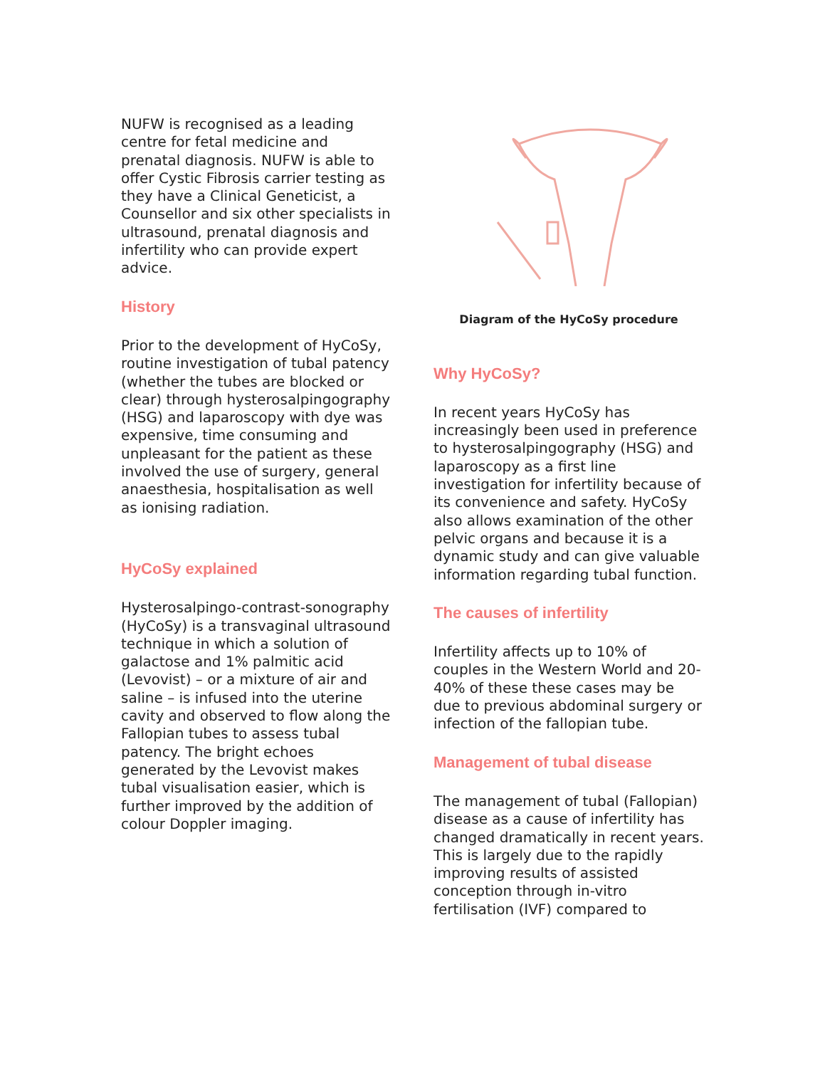NUFW is recognised as a leading centre for fetal medicine and prenatal diagnosis. NUFW is able to offer Cystic Fibrosis carrier testing as they have a Clinical Geneticist, a Counsellor and six other specialists in ultrasound, prenatal diagnosis and infertility who can provide expert advice.
History
Prior to the development of HyCoSy, routine investigation of tubal patency (whether the tubes are blocked or clear) through hysterosalpingography (HSG) and laparoscopy with dye was expensive, time consuming and unpleasant for the patient as these involved the use of surgery, general anaesthesia, hospitalisation as well as ionising radiation.
HyCoSy explained
Hysterosalpingo-contrast-sonography (HyCoSy) is a transvaginal ultrasound technique in which a solution of galactose and 1% palmitic acid (Levovist) – or a mixture of air and saline – is infused into the uterine cavity and observed to flow along the Fallopian tubes to assess tubal patency. The bright echoes generated by the Levovist makes tubal visualisation easier, which is further improved by the addition of colour Doppler imaging.
Diagram of the HyCoSy procedure
Why HyCoSy?
In recent years HyCoSy has increasingly been used in preference to hysterosalpingography (HSG) and laparoscopy as a first line investigation for infertility because of its convenience and safety. HyCoSy also allows examination of the other pelvic organs and because it is a dynamic study and can give valuable information regarding tubal function.
The causes of infertility
Infertility affects up to 10% of couples in the Western World and 20-40% of these these cases may be due to previous abdominal surgery or infection of the fallopian tube.
Management of tubal disease
The management of tubal (Fallopian) disease as a cause of infertility has changed dramatically in recent years. This is largely due to the rapidly improving results of assisted conception through in-vitro fertilisation (IVF) compared to